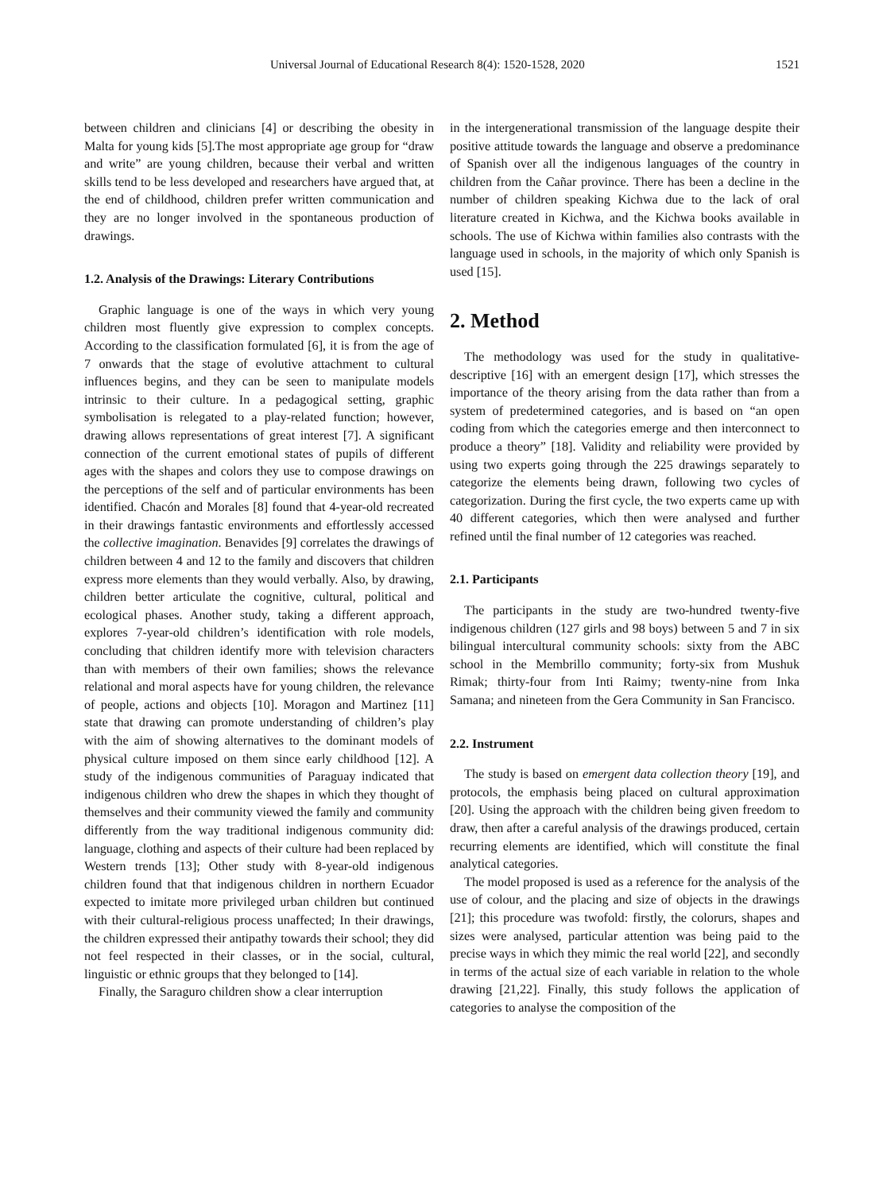Universal Journal of Educational Research 8(4): 1520-1528, 2020 1521
between children and clinicians [4] or describing the obesity in Malta for young kids [5].The most appropriate age group for “draw and write” are young children, because their verbal and written skills tend to be less developed and researchers have argued that, at the end of childhood, children prefer written communication and they are no longer involved in the spontaneous production of drawings.
1.2. Analysis of the Drawings: Literary Contributions
Graphic language is one of the ways in which very young children most fluently give expression to complex concepts. According to the classification formulated [6], it is from the age of 7 onwards that the stage of evolutive attachment to cultural influences begins, and they can be seen to manipulate models intrinsic to their culture. In a pedagogical setting, graphic symbolisation is relegated to a play-related function; however, drawing allows representations of great interest [7]. A significant connection of the current emotional states of pupils of different ages with the shapes and colors they use to compose drawings on the perceptions of the self and of particular environments has been identified. Chacón and Morales [8] found that 4-year-old recreated in their drawings fantastic environments and effortlessly accessed the collective imagination. Benavides [9] correlates the drawings of children between 4 and 12 to the family and discovers that children express more elements than they would verbally. Also, by drawing, children better articulate the cognitive, cultural, political and ecological phases. Another study, taking a different approach, explores 7-year-old children’s identification with role models, concluding that children identify more with television characters than with members of their own families; shows the relevance relational and moral aspects have for young children, the relevance of people, actions and objects [10]. Moragon and Martinez [11] state that drawing can promote understanding of children’s play with the aim of showing alternatives to the dominant models of physical culture imposed on them since early childhood [12]. A study of the indigenous communities of Paraguay indicated that indigenous children who drew the shapes in which they thought of themselves and their community viewed the family and community differently from the way traditional indigenous community did: language, clothing and aspects of their culture had been replaced by Western trends [13]; Other study with 8-year-old indigenous children found that that indigenous children in northern Ecuador expected to imitate more privileged urban children but continued with their cultural-religious process unaffected; In their drawings, the children expressed their antipathy towards their school; they did not feel respected in their classes, or in the social, cultural, linguistic or ethnic groups that they belonged to [14].
Finally, the Saraguro children show a clear interruption
in the intergenerational transmission of the language despite their positive attitude towards the language and observe a predominance of Spanish over all the indigenous languages of the country in children from the Cañar province. There has been a decline in the number of children speaking Kichwa due to the lack of oral literature created in Kichwa, and the Kichwa books available in schools. The use of Kichwa within families also contrasts with the language used in schools, in the majority of which only Spanish is used [15].
2. Method
The methodology was used for the study in qualitative-descriptive [16] with an emergent design [17], which stresses the importance of the theory arising from the data rather than from a system of predetermined categories, and is based on “an open coding from which the categories emerge and then interconnect to produce a theory” [18]. Validity and reliability were provided by using two experts going through the 225 drawings separately to categorize the elements being drawn, following two cycles of categorization. During the first cycle, the two experts came up with 40 different categories, which then were analysed and further refined until the final number of 12 categories was reached.
2.1. Participants
The participants in the study are two-hundred twenty-five indigenous children (127 girls and 98 boys) between 5 and 7 in six bilingual intercultural community schools: sixty from the ABC school in the Membrillo community; forty-six from Mushuk Rimak; thirty-four from Inti Raimy; twenty-nine from Inka Samana; and nineteen from the Gera Community in San Francisco.
2.2. Instrument
The study is based on emergent data collection theory [19], and protocols, the emphasis being placed on cultural approximation [20]. Using the approach with the children being given freedom to draw, then after a careful analysis of the drawings produced, certain recurring elements are identified, which will constitute the final analytical categories.
The model proposed is used as a reference for the analysis of the use of colour, and the placing and size of objects in the drawings [21]; this procedure was twofold: firstly, the colorurs, shapes and sizes were analysed, particular attention was being paid to the precise ways in which they mimic the real world [22], and secondly in terms of the actual size of each variable in relation to the whole drawing [21,22]. Finally, this study follows the application of categories to analyse the composition of the